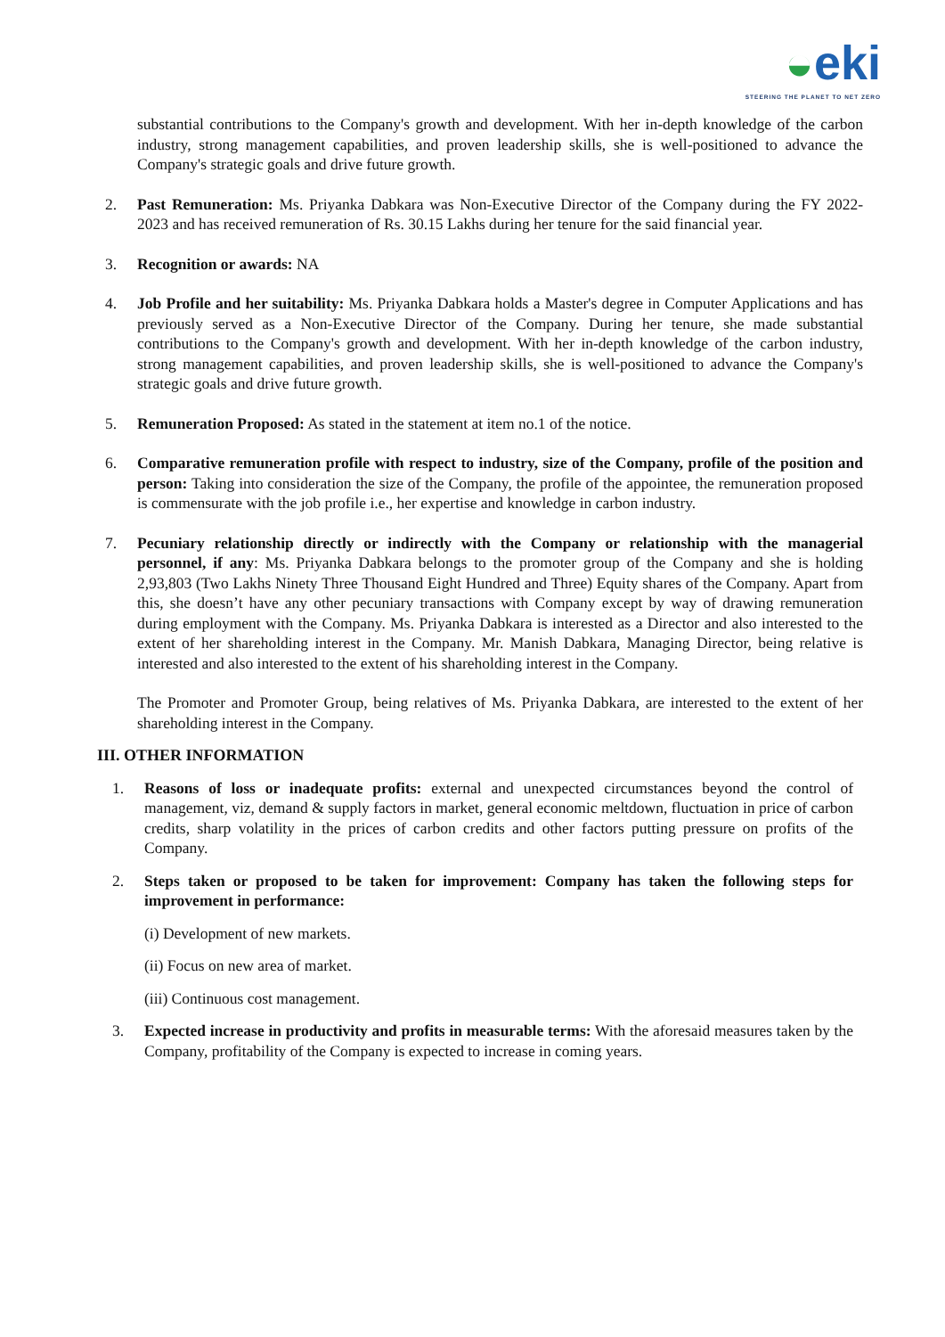◒eki
STEERING THE PLANET TO NET ZERO
substantial contributions to the Company's growth and development. With her in-depth knowledge of the carbon industry, strong management capabilities, and proven leadership skills, she is well-positioned to advance the Company's strategic goals and drive future growth.
2. Past Remuneration: Ms. Priyanka Dabkara was Non-Executive Director of the Company during the FY 2022-2023 and has received remuneration of Rs. 30.15 Lakhs during her tenure for the said financial year.
3. Recognition or awards: NA
4. Job Profile and her suitability: Ms. Priyanka Dabkara holds a Master's degree in Computer Applications and has previously served as a Non-Executive Director of the Company. During her tenure, she made substantial contributions to the Company's growth and development. With her in-depth knowledge of the carbon industry, strong management capabilities, and proven leadership skills, she is well-positioned to advance the Company's strategic goals and drive future growth.
5. Remuneration Proposed: As stated in the statement at item no.1 of the notice.
6. Comparative remuneration profile with respect to industry, size of the Company, profile of the position and person: Taking into consideration the size of the Company, the profile of the appointee, the remuneration proposed is commensurate with the job profile i.e., her expertise and knowledge in carbon industry.
7. Pecuniary relationship directly or indirectly with the Company or relationship with the managerial personnel, if any: Ms. Priyanka Dabkara belongs to the promoter group of the Company and she is holding 2,93,803 (Two Lakhs Ninety Three Thousand Eight Hundred and Three) Equity shares of the Company. Apart from this, she doesn’t have any other pecuniary transactions with Company except by way of drawing remuneration during employment with the Company. Ms. Priyanka Dabkara is interested as a Director and also interested to the extent of her shareholding interest in the Company. Mr. Manish Dabkara, Managing Director, being relative is interested and also interested to the extent of his shareholding interest in the Company.
The Promoter and Promoter Group, being relatives of Ms. Priyanka Dabkara, are interested to the extent of her shareholding interest in the Company.
III. OTHER INFORMATION
1. Reasons of loss or inadequate profits: external and unexpected circumstances beyond the control of management, viz, demand & supply factors in market, general economic meltdown, fluctuation in price of carbon credits, sharp volatility in the prices of carbon credits and other factors putting pressure on profits of the Company.
2. Steps taken or proposed to be taken for improvement: Company has taken the following steps for improvement in performance:
(i) Development of new markets.
(ii) Focus on new area of market.
(iii) Continuous cost management.
3. Expected increase in productivity and profits in measurable terms: With the aforesaid measures taken by the Company, profitability of the Company is expected to increase in coming years.